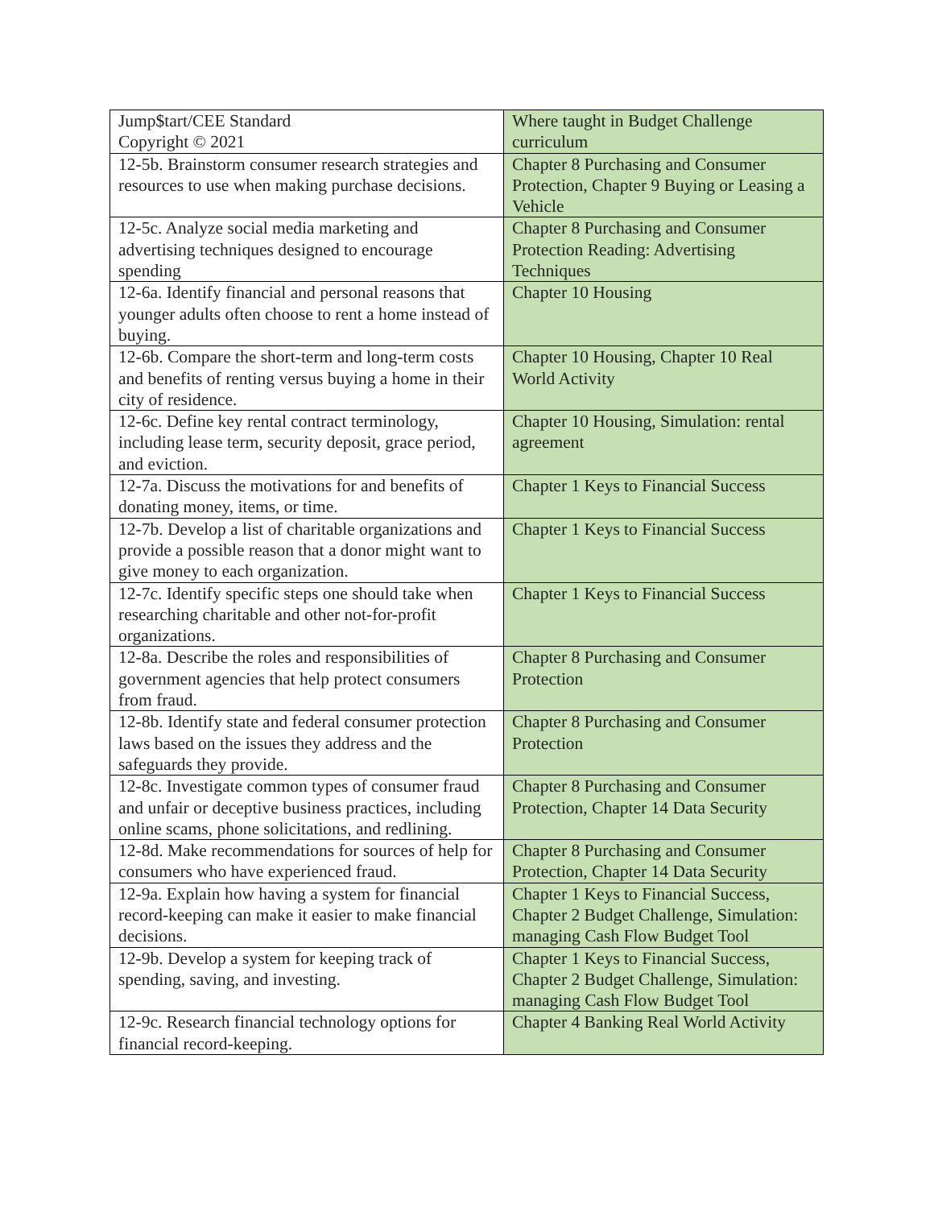| Jump$tart/CEE Standard Copyright © 2021 | Where taught in Budget Challenge curriculum |
| 12-5b. Brainstorm consumer research strategies and resources to use when making purchase decisions. | Chapter 8 Purchasing and Consumer Protection, Chapter 9 Buying or Leasing a Vehicle |
| 12-5c. Analyze social media marketing and advertising techniques designed to encourage spending | Chapter 8 Purchasing and Consumer Protection Reading: Advertising Techniques |
| 12-6a. Identify financial and personal reasons that younger adults often choose to rent a home instead of buying. | Chapter 10 Housing |
| 12-6b. Compare the short-term and long-term costs and benefits of renting versus buying a home in their city of residence. | Chapter 10 Housing, Chapter 10 Real World Activity |
| 12-6c. Define key rental contract terminology, including lease term, security deposit, grace period, and eviction. | Chapter 10 Housing, Simulation: rental agreement |
| 12-7a. Discuss the motivations for and benefits of donating money, items, or time. | Chapter 1 Keys to Financial Success |
| 12-7b. Develop a list of charitable organizations and provide a possible reason that a donor might want to give money to each organization. | Chapter 1 Keys to Financial Success |
| 12-7c. Identify specific steps one should take when researching charitable and other not-for-profit organizations. | Chapter 1 Keys to Financial Success |
| 12-8a. Describe the roles and responsibilities of government agencies that help protect consumers from fraud. | Chapter 8 Purchasing and Consumer Protection |
| 12-8b. Identify state and federal consumer protection laws based on the issues they address and the safeguards they provide. | Chapter 8 Purchasing and Consumer Protection |
| 12-8c. Investigate common types of consumer fraud and unfair or deceptive business practices, including online scams, phone solicitations, and redlining. | Chapter 8 Purchasing and Consumer Protection, Chapter 14 Data Security |
| 12-8d. Make recommendations for sources of help for consumers who have experienced fraud. | Chapter 8 Purchasing and Consumer Protection, Chapter 14 Data Security |
| 12-9a. Explain how having a system for financial record-keeping can make it easier to make financial decisions. | Chapter 1 Keys to Financial Success, Chapter 2 Budget Challenge, Simulation: managing Cash Flow Budget Tool |
| 12-9b. Develop a system for keeping track of spending, saving, and investing. | Chapter 1 Keys to Financial Success, Chapter 2 Budget Challenge, Simulation: managing Cash Flow Budget Tool |
| 12-9c. Research financial technology options for financial record-keeping. | Chapter 4 Banking Real World Activity |